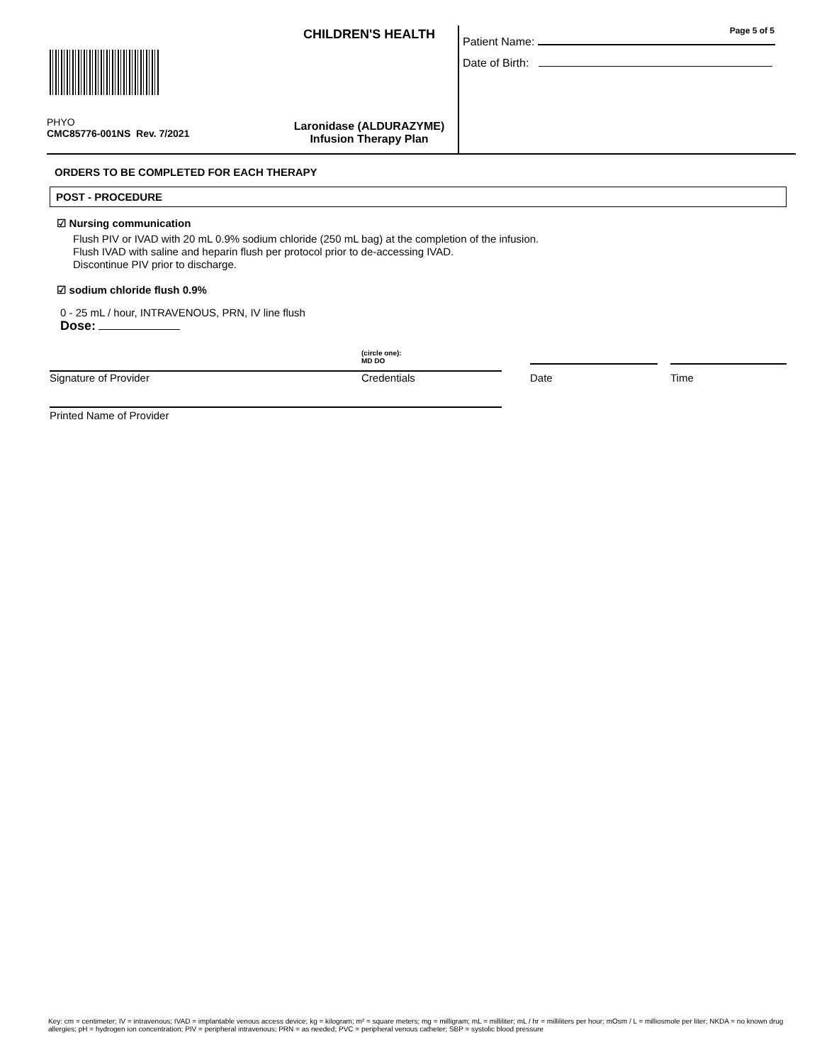PHYO
CMC85776-001NS Rev. 7/2021
CHILDREN'S HEALTH
Laronidase (ALDURAZYME)
Infusion Therapy Plan
Page 5 of 5
Patient Name:
Date of Birth:
ORDERS TO BE COMPLETED FOR EACH THERAPY
POST - PROCEDURE
☑ Nursing communication
Flush PIV or IVAD with 20 mL 0.9% sodium chloride (250 mL bag) at the completion of the infusion.
Flush IVAD with saline and heparin flush per protocol prior to de-accessing IVAD.
Discontinue PIV prior to discharge.
☑ sodium chloride flush 0.9%
0 - 25 mL / hour, INTRAVENOUS, PRN, IV line flush
Dose:
(circle one):
MD DO
Signature of Provider Credentials Date Time
Printed Name of Provider
Key: cm = centimeter; IV = intravenous; IVAD = implantable venous access device; kg = kilogram; m² = square meters; mg = milligram; mL = milliliter; mL / hr = milliliters per hour; mOsm / L = milliosmole per liter; NKDA = no known drug allergies; pH = hydrogen ion concentration; PIV = peripheral intravenous; PRN = as needed; PVC = peripheral venous catheter; SBP = systolic blood pressure